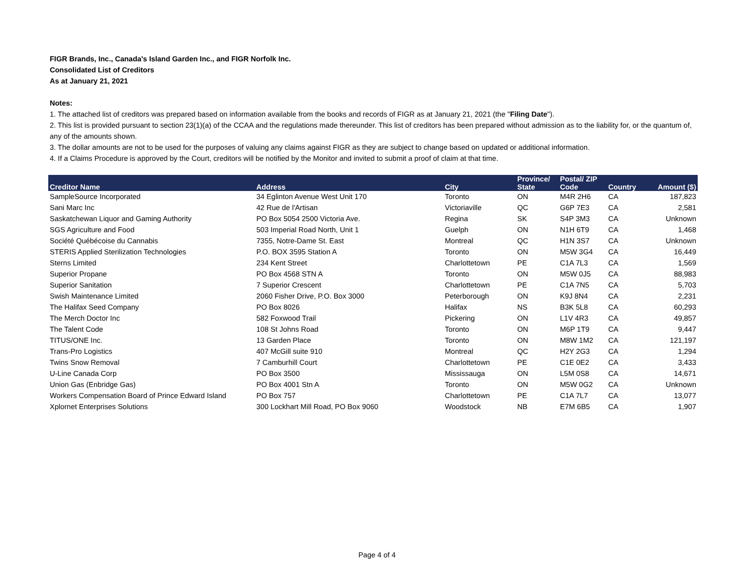FIGR Brands, Inc., Canada's Island Garden Inc., and FIGR Norfolk Inc.
Consolidated List of Creditors
As at January 21, 2021
Notes:
1. The attached list of creditors was prepared based on information available from the books and records of FIGR as at January 21, 2021 (the "Filing Date").
2. This list is provided pursuant to section 23(1)(a) of the CCAA and the regulations made thereunder. This list of creditors has been prepared without admission as to the liability for, or the quantum of, any of the amounts shown.
3. The dollar amounts are not to be used for the purposes of valuing any claims against FIGR as they are subject to change based on updated or additional information.
4. If a Claims Procedure is approved by the Court, creditors will be notified by the Monitor and invited to submit a proof of claim at that time.
| Creditor Name | Address | City | Province/ State | Postal/ ZIP Code | Country | Amount ($) |
| --- | --- | --- | --- | --- | --- | --- |
| SampleSource Incorporated | 34 Eglinton Avenue West Unit 170 | Toronto | ON | M4R 2H6 | CA | 187,823 |
| Sani Marc Inc | 42 Rue de l'Artisan | Victoriaville | QC | G6P 7E3 | CA | 2,581 |
| Saskatchewan Liquor and Gaming Authority | PO Box 5054 2500 Victoria Ave. | Regina | SK | S4P 3M3 | CA | Unknown |
| SGS Agriculture and Food | 503 Imperial Road North, Unit 1 | Guelph | ON | N1H 6T9 | CA | 1,468 |
| Société Québécoise du Cannabis | 7355, Notre-Dame St. East | Montreal | QC | H1N 3S7 | CA | Unknown |
| STERIS Applied Sterilization Technologies | P.O. BOX 3595 Station A | Toronto | ON | M5W 3G4 | CA | 16,449 |
| Sterns Limited | 234 Kent Street | Charlottetown | PE | C1A 7L3 | CA | 1,569 |
| Superior Propane | PO Box 4568 STN A | Toronto | ON | M5W 0J5 | CA | 88,983 |
| Superior Sanitation | 7 Superior Crescent | Charlottetown | PE | C1A 7N5 | CA | 5,703 |
| Swish Maintenance Limited | 2060 Fisher Drive, P.O. Box 3000 | Peterborough | ON | K9J 8N4 | CA | 2,231 |
| The Halifax Seed Company | PO Box 8026 | Halifax | NS | B3K 5L8 | CA | 60,293 |
| The Merch Doctor Inc | 582 Foxwood Trail | Pickering | ON | L1V 4R3 | CA | 49,857 |
| The Talent Code | 108 St Johns Road | Toronto | ON | M6P 1T9 | CA | 9,447 |
| TITUS/ONE Inc. | 13 Garden Place | Toronto | ON | M8W 1M2 | CA | 121,197 |
| Trans-Pro Logistics | 407 McGill suite 910 | Montreal | QC | H2Y 2G3 | CA | 1,294 |
| Twins Snow Removal | 7 Camburhill Court | Charlottetown | PE | C1E 0E2 | CA | 3,433 |
| U-Line Canada Corp | PO Box 3500 | Mississauga | ON | L5M 0S8 | CA | 14,671 |
| Union Gas (Enbridge Gas) | PO Box 4001 Stn A | Toronto | ON | M5W 0G2 | CA | Unknown |
| Workers Compensation Board of Prince Edward Island | PO Box 757 | Charlottetown | PE | C1A 7L7 | CA | 13,077 |
| Xplornet Enterprises Solutions | 300 Lockhart Mill Road, PO Box 9060 | Woodstock | NB | E7M 6B5 | CA | 1,907 |
Page 4 of 4